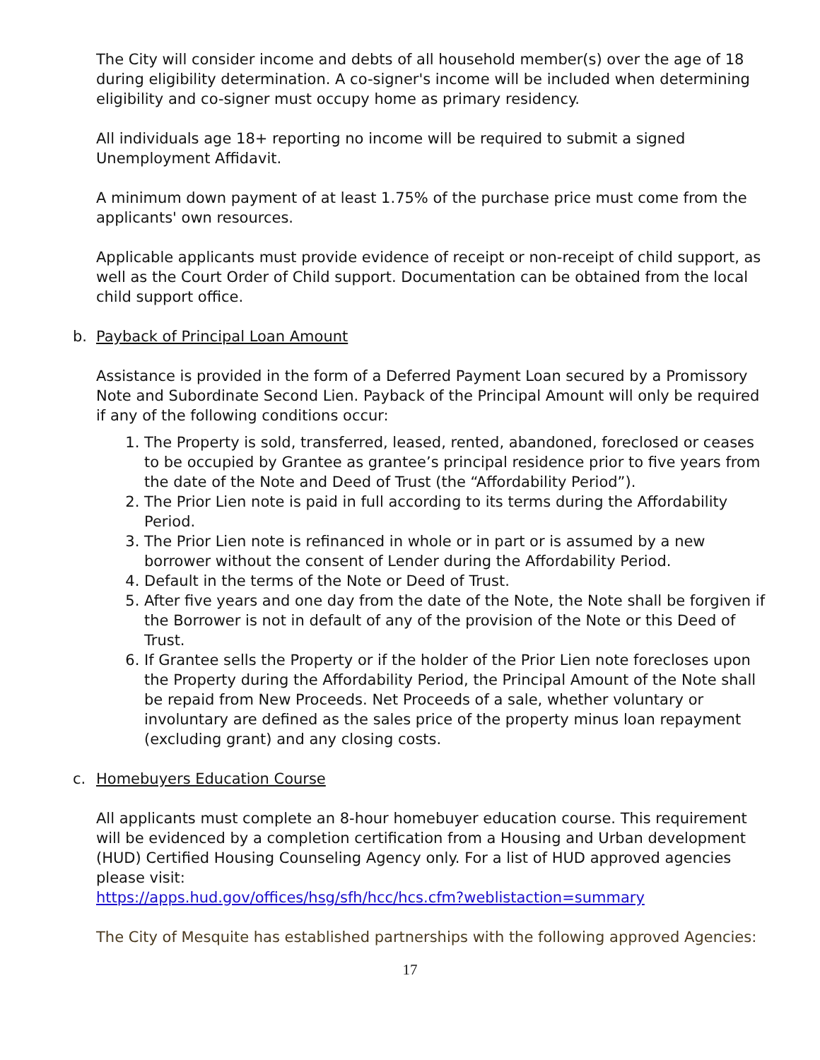The City will consider income and debts of all household member(s) over the age of 18 during eligibility determination. A co-signer's income will be included when determining eligibility and co-signer must occupy home as primary residency.
All individuals age 18+ reporting no income will be required to submit a signed Unemployment Affidavit.
A minimum down payment of at least 1.75% of the purchase price must come from the applicants' own resources.
Applicable applicants must provide evidence of receipt or non-receipt of child support, as well as the Court Order of Child support. Documentation can be obtained from the local child support office.
b. Payback of Principal Loan Amount
Assistance is provided in the form of a Deferred Payment Loan secured by a Promissory Note and Subordinate Second Lien. Payback of the Principal Amount will only be required if any of the following conditions occur:
1. The Property is sold, transferred, leased, rented, abandoned, foreclosed or ceases to be occupied by Grantee as grantee’s principal residence prior to five years from the date of the Note and Deed of Trust (the “Affordability Period”).
2. The Prior Lien note is paid in full according to its terms during the Affordability Period.
3. The Prior Lien note is refinanced in whole or in part or is assumed by a new borrower without the consent of Lender during the Affordability Period.
4. Default in the terms of the Note or Deed of Trust.
5. After five years and one day from the date of the Note, the Note shall be forgiven if the Borrower is not in default of any of the provision of the Note or this Deed of Trust.
6. If Grantee sells the Property or if the holder of the Prior Lien note forecloses upon the Property during the Affordability Period, the Principal Amount of the Note shall be repaid from New Proceeds. Net Proceeds of a sale, whether voluntary or involuntary are defined as the sales price of the property minus loan repayment (excluding grant) and any closing costs.
c. Homebuyers Education Course
All applicants must complete an 8-hour homebuyer education course. This requirement will be evidenced by a completion certification from a Housing and Urban development (HUD) Certified Housing Counseling Agency only. For a list of HUD approved agencies please visit:
https://apps.hud.gov/offices/hsg/sfh/hcc/hcs.cfm?weblistaction=summary
The City of Mesquite has established partnerships with the following approved Agencies:
17